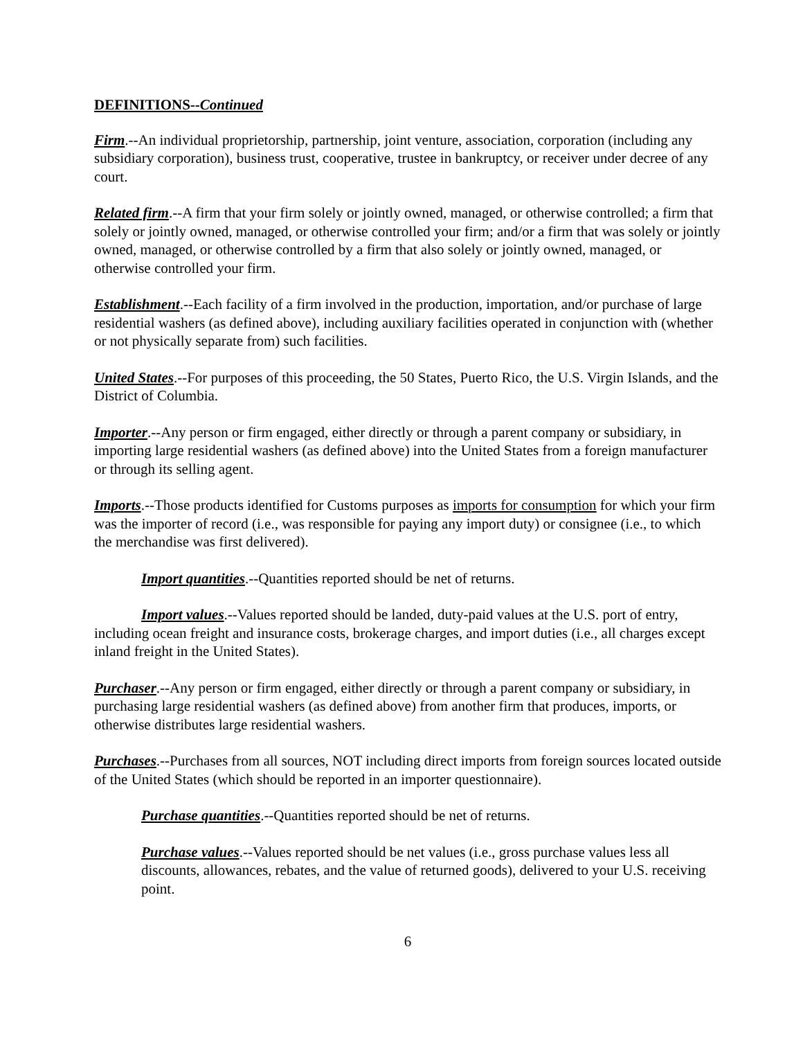DEFINITIONS--Continued
Firm.--An individual proprietorship, partnership, joint venture, association, corporation (including any subsidiary corporation), business trust, cooperative, trustee in bankruptcy, or receiver under decree of any court.
Related firm.--A firm that your firm solely or jointly owned, managed, or otherwise controlled; a firm that solely or jointly owned, managed, or otherwise controlled your firm; and/or a firm that was solely or jointly owned, managed, or otherwise controlled by a firm that also solely or jointly owned, managed, or otherwise controlled your firm.
Establishment.--Each facility of a firm involved in the production, importation, and/or purchase of large residential washers (as defined above), including auxiliary facilities operated in conjunction with (whether or not physically separate from) such facilities.
United States.--For purposes of this proceeding, the 50 States, Puerto Rico, the U.S. Virgin Islands, and the District of Columbia.
Importer.--Any person or firm engaged, either directly or through a parent company or subsidiary, in importing large residential washers (as defined above) into the United States from a foreign manufacturer or through its selling agent.
Imports.--Those products identified for Customs purposes as imports for consumption for which your firm was the importer of record (i.e., was responsible for paying any import duty) or consignee (i.e., to which the merchandise was first delivered).
Import quantities.--Quantities reported should be net of returns.
Import values.--Values reported should be landed, duty-paid values at the U.S. port of entry, including ocean freight and insurance costs, brokerage charges, and import duties (i.e., all charges except inland freight in the United States).
Purchaser.--Any person or firm engaged, either directly or through a parent company or subsidiary, in purchasing large residential washers (as defined above) from another firm that produces, imports, or otherwise distributes large residential washers.
Purchases.--Purchases from all sources, NOT including direct imports from foreign sources located outside of the United States (which should be reported in an importer questionnaire).
Purchase quantities.--Quantities reported should be net of returns.
Purchase values.--Values reported should be net values (i.e., gross purchase values less all discounts, allowances, rebates, and the value of returned goods), delivered to your U.S. receiving point.
6